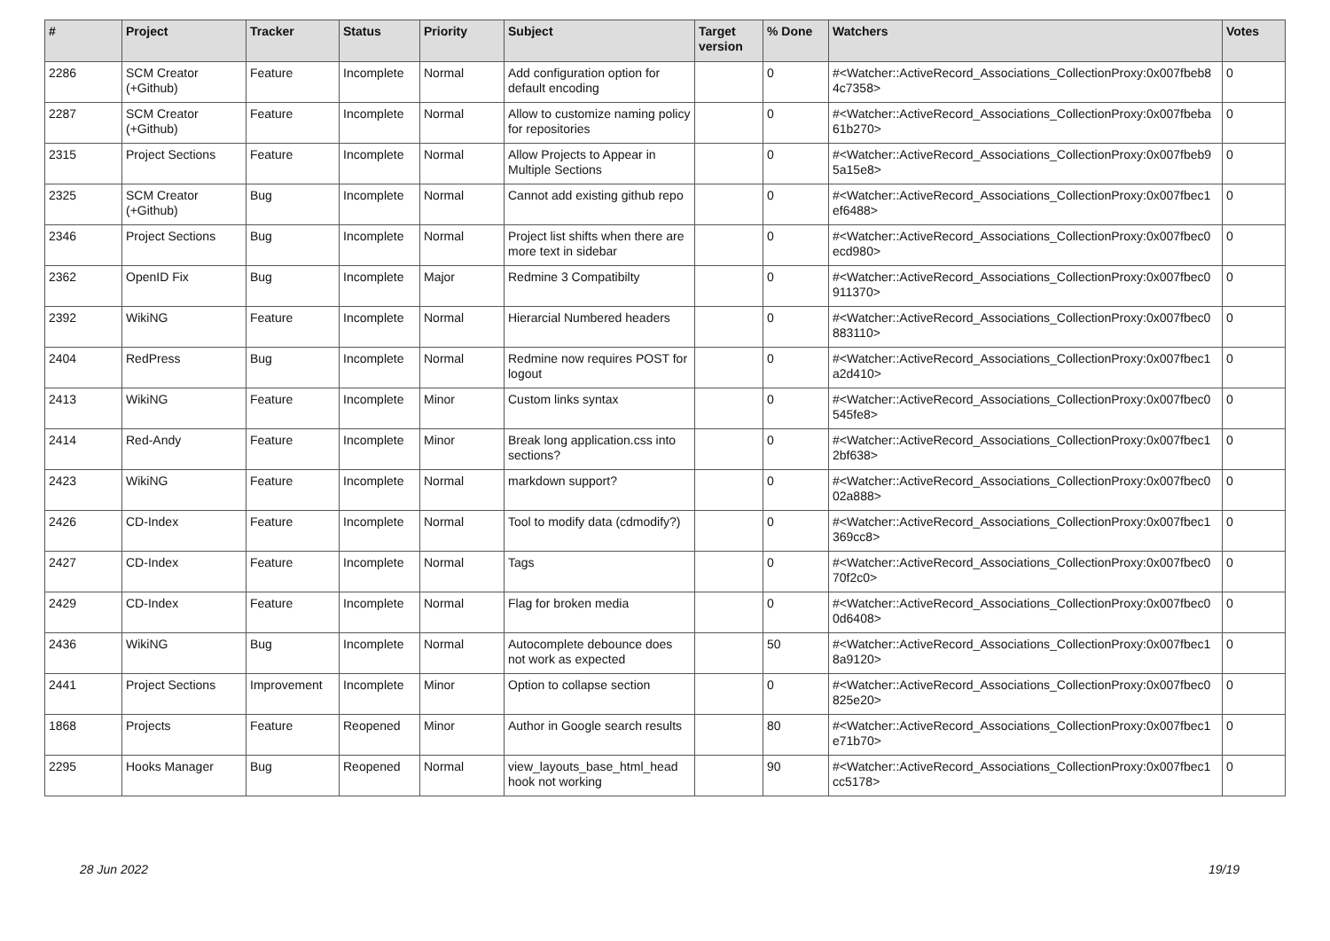| # | Project | Tracker | Status | Priority | Subject | Target version | % Done | Watchers | Votes |
| --- | --- | --- | --- | --- | --- | --- | --- | --- | --- |
| 2286 | SCM Creator (+Github) | Feature | Incomplete | Normal | Add configuration option for default encoding | | 0 | #<Watcher::ActiveRecord_Associations_CollectionProxy:0x007fbeb8 4c7358> | 0 |
| 2287 | SCM Creator (+Github) | Feature | Incomplete | Normal | Allow to customize naming policy for repositories | | 0 | #<Watcher::ActiveRecord_Associations_CollectionProxy:0x007fbeba 61b270> | 0 |
| 2315 | Project Sections | Feature | Incomplete | Normal | Allow Projects to Appear in Multiple Sections | | 0 | #<Watcher::ActiveRecord_Associations_CollectionProxy:0x007fbeb9 5a15e8> | 0 |
| 2325 | SCM Creator (+Github) | Bug | Incomplete | Normal | Cannot add existing github repo | | 0 | #<Watcher::ActiveRecord_Associations_CollectionProxy:0x007fbec1 ef6488> | 0 |
| 2346 | Project Sections | Bug | Incomplete | Normal | Project list shifts when there are more text in sidebar | | 0 | #<Watcher::ActiveRecord_Associations_CollectionProxy:0x007fbec0 ecd980> | 0 |
| 2362 | OpenID Fix | Bug | Incomplete | Major | Redmine 3 Compatibilty | | 0 | #<Watcher::ActiveRecord_Associations_CollectionProxy:0x007fbec0 911370> | 0 |
| 2392 | WikiNG | Feature | Incomplete | Normal | Hierarcial Numbered headers | | 0 | #<Watcher::ActiveRecord_Associations_CollectionProxy:0x007fbec0 883110> | 0 |
| 2404 | RedPress | Bug | Incomplete | Normal | Redmine now requires POST for logout | | 0 | #<Watcher::ActiveRecord_Associations_CollectionProxy:0x007fbec1 a2d410> | 0 |
| 2413 | WikiNG | Feature | Incomplete | Minor | Custom links syntax | | 0 | #<Watcher::ActiveRecord_Associations_CollectionProxy:0x007fbec0 545fe8> | 0 |
| 2414 | Red-Andy | Feature | Incomplete | Minor | Break long application.css into sections? | | 0 | #<Watcher::ActiveRecord_Associations_CollectionProxy:0x007fbec1 2bf638> | 0 |
| 2423 | WikiNG | Feature | Incomplete | Normal | markdown support? | | 0 | #<Watcher::ActiveRecord_Associations_CollectionProxy:0x007fbec0 02a888> | 0 |
| 2426 | CD-Index | Feature | Incomplete | Normal | Tool to modify data (cdmodify?) | | 0 | #<Watcher::ActiveRecord_Associations_CollectionProxy:0x007fbec1 369cc8> | 0 |
| 2427 | CD-Index | Feature | Incomplete | Normal | Tags | | 0 | #<Watcher::ActiveRecord_Associations_CollectionProxy:0x007fbec0 70f2c0> | 0 |
| 2429 | CD-Index | Feature | Incomplete | Normal | Flag for broken media | | 0 | #<Watcher::ActiveRecord_Associations_CollectionProxy:0x007fbec0 0d6408> | 0 |
| 2436 | WikiNG | Bug | Incomplete | Normal | Autocomplete debounce does not work as expected | | 50 | #<Watcher::ActiveRecord_Associations_CollectionProxy:0x007fbec1 8a9120> | 0 |
| 2441 | Project Sections | Improvement | Incomplete | Minor | Option to collapse section | | 0 | #<Watcher::ActiveRecord_Associations_CollectionProxy:0x007fbec0 825e20> | 0 |
| 1868 | Projects | Feature | Reopened | Minor | Author in Google search results | | 80 | #<Watcher::ActiveRecord_Associations_CollectionProxy:0x007fbec1 e71b70> | 0 |
| 2295 | Hooks Manager | Bug | Reopened | Normal | view_layouts_base_html_head hook not working | | 90 | #<Watcher::ActiveRecord_Associations_CollectionProxy:0x007fbec1 cc5178> | 0 |
28 Jun 2022 19/19